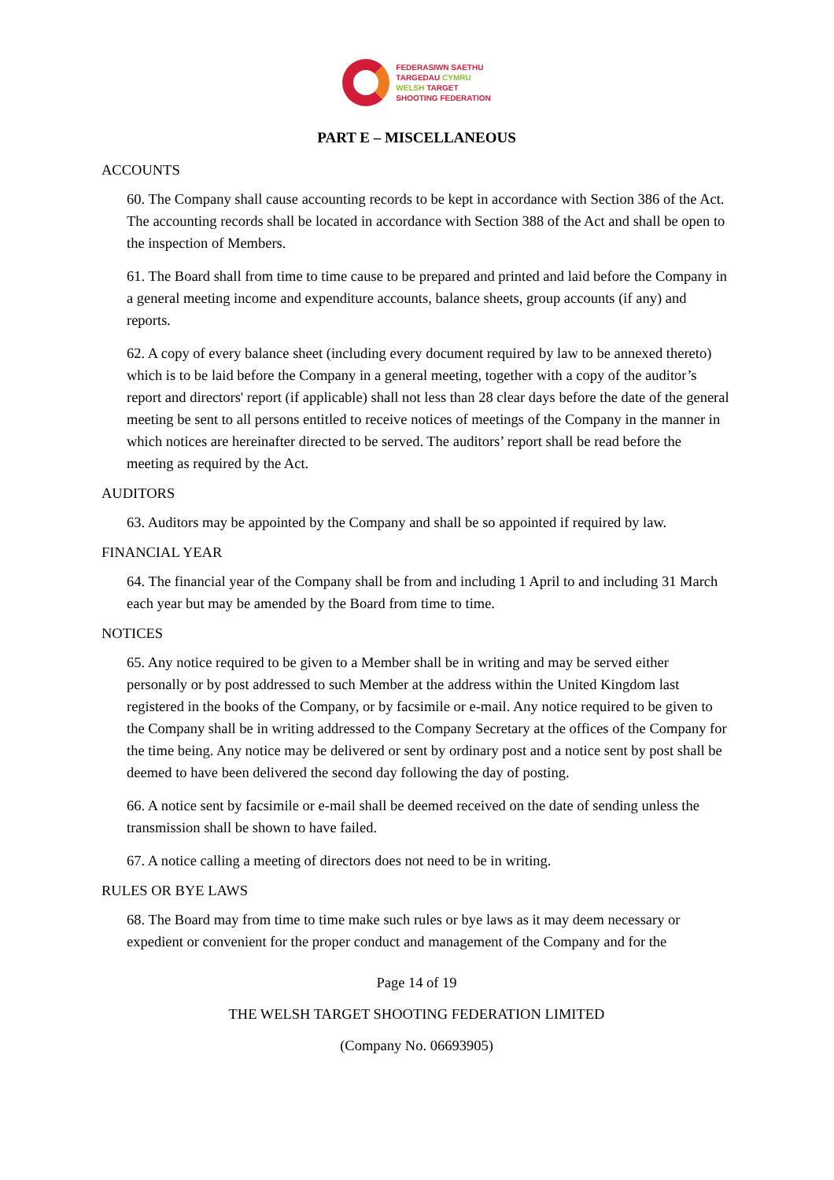FEDERASIWN SAETHU
TARGEDAU CYMRU
WELSH TARGET
SHOOTING FEDERATION
PART E – MISCELLANEOUS
ACCOUNTS
60. The Company shall cause accounting records to be kept in accordance with Section 386 of the Act. The accounting records shall be located in accordance with Section 388 of the Act and shall be open to the inspection of Members.
61. The Board shall from time to time cause to be prepared and printed and laid before the Company in a general meeting income and expenditure accounts, balance sheets, group accounts (if any) and reports.
62. A copy of every balance sheet (including every document required by law to be annexed thereto) which is to be laid before the Company in a general meeting, together with a copy of the auditor’s report and directors' report (if applicable) shall not less than 28 clear days before the date of the general meeting be sent to all persons entitled to receive notices of meetings of the Company in the manner in which notices are hereinafter directed to be served. The auditors’ report shall be read before the meeting as required by the Act.
AUDITORS
63. Auditors may be appointed by the Company and shall be so appointed if required by law.
FINANCIAL YEAR
64. The financial year of the Company shall be from and including 1 April to and including 31 March each year but may be amended by the Board from time to time.
NOTICES
65. Any notice required to be given to a Member shall be in writing and may be served either personally or by post addressed to such Member at the address within the United Kingdom last registered in the books of the Company, or by facsimile or e-mail. Any notice required to be given to the Company shall be in writing addressed to the Company Secretary at the offices of the Company for the time being. Any notice may be delivered or sent by ordinary post and a notice sent by post shall be deemed to have been delivered the second day following the day of posting.
66. A notice sent by facsimile or e-mail shall be deemed received on the date of sending unless the transmission shall be shown to have failed.
67. A notice calling a meeting of directors does not need to be in writing.
RULES OR BYE LAWS
68. The Board may from time to time make such rules or bye laws as it may deem necessary or expedient or convenient for the proper conduct and management of the Company and for the
Page 14 of 19
THE WELSH TARGET SHOOTING FEDERATION LIMITED
(Company No. 06693905)